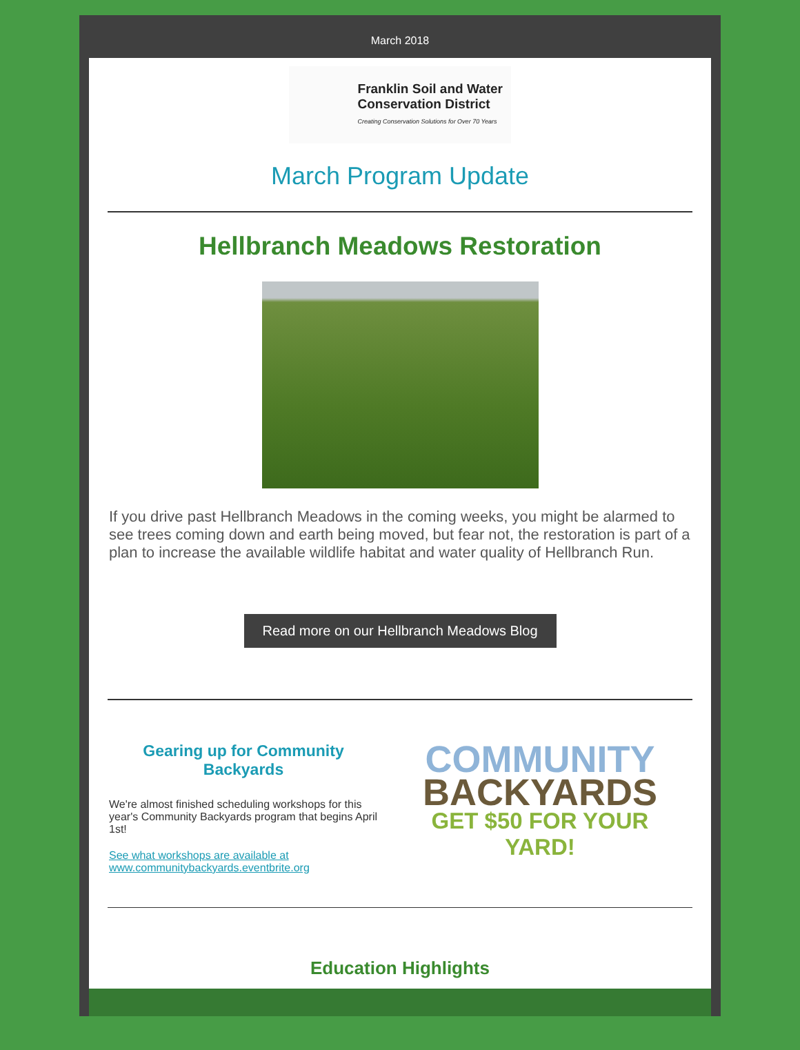March 2018
Franklin Soil and Water
Conservation District
Creating Conservation Solutions for Over 70 Years
March Program Update
Hellbranch Meadows Restoration
If you drive past Hellbranch Meadows in the coming weeks, you might be alarmed to see trees coming down and earth being moved, but fear not, the restoration is part of a plan to increase the available wildlife habitat and water quality of Hellbranch Run.
Read more on our Hellbranch Meadows Blog
Gearing up for Community Backyards
We're almost finished scheduling workshops for this year's Community Backyards program that begins April 1st!
See what workshops are available at www.communitybackyards.eventbrite.org
COMMUNITY
BACKYARDS
GET $50 FOR YOUR YARD!
Education Highlights